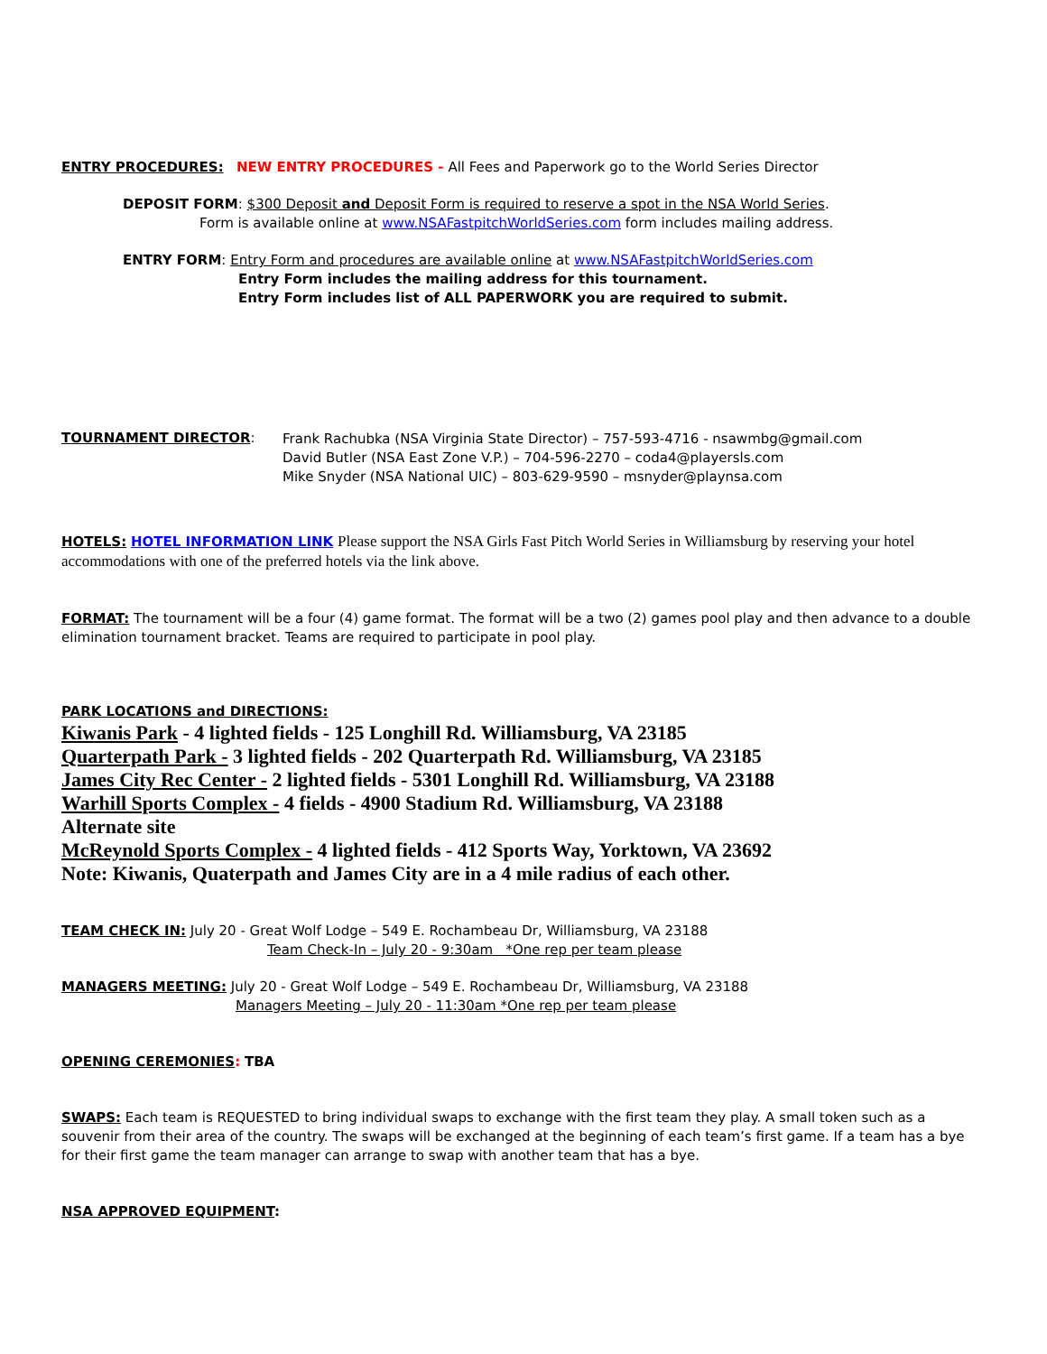ENTRY PROCEDURES: NEW ENTRY PROCEDURES - All Fees and Paperwork go to the World Series Director
DEPOSIT FORM: $300 Deposit and Deposit Form is required to reserve a spot in the NSA World Series.
Form is available online at www.NSAFastpitchWorldSeries.com form includes mailing address.
ENTRY FORM: Entry Form and procedures are available online at www.NSAFastpitchWorldSeries.com
Entry Form includes the mailing address for this tournament.
Entry Form includes list of ALL PAPERWORK you are required to submit.
TOURNAMENT DIRECTOR:
Frank Rachubka (NSA Virginia State Director) – 757-593-4716 - nsawmbg@gmail.com
David Butler (NSA East Zone V.P.) – 704-596-2270 – coda4@playersls.com
Mike Snyder (NSA National UIC) – 803-629-9590 – msnyder@playnsa.com
HOTELS: HOTEL INFORMATION LINK Please support the NSA Girls Fast Pitch World Series in Williamsburg by reserving your hotel accommodations with one of the preferred hotels via the link above.
FORMAT: The tournament will be a four (4) game format. The format will be a two (2) games pool play and then advance to a double elimination tournament bracket. Teams are required to participate in pool play.
PARK LOCATIONS and DIRECTIONS:
Kiwanis Park - 4 lighted fields - 125 Longhill Rd. Williamsburg, VA 23185
Quarterpath Park - 3 lighted fields - 202 Quarterpath Rd. Williamsburg, VA 23185
James City Rec Center - 2 lighted fields - 5301 Longhill Rd. Williamsburg, VA 23188
Warhill Sports Complex - 4 fields - 4900 Stadium Rd. Williamsburg, VA 23188
Alternate site
McReynold Sports Complex - 4 lighted fields - 412 Sports Way, Yorktown, VA 23692
Note: Kiwanis, Quaterpath and James City are in a 4 mile radius of each other.
TEAM CHECK IN: July 20 - Great Wolf Lodge – 549 E. Rochambeau Dr, Williamsburg, VA 23188
Team Check-In – July 20 - 9:30am *One rep per team please
MANAGERS MEETING: July 20 - Great Wolf Lodge – 549 E. Rochambeau Dr, Williamsburg, VA 23188
Managers Meeting – July 20 - 11:30am *One rep per team please
OPENING CEREMONIES: TBA
SWAPS: Each team is REQUESTED to bring individual swaps to exchange with the first team they play. A small token such as a souvenir from their area of the country. The swaps will be exchanged at the beginning of each team’s first game. If a team has a bye for their first game the team manager can arrange to swap with another team that has a bye.
NSA APPROVED EQUIPMENT: